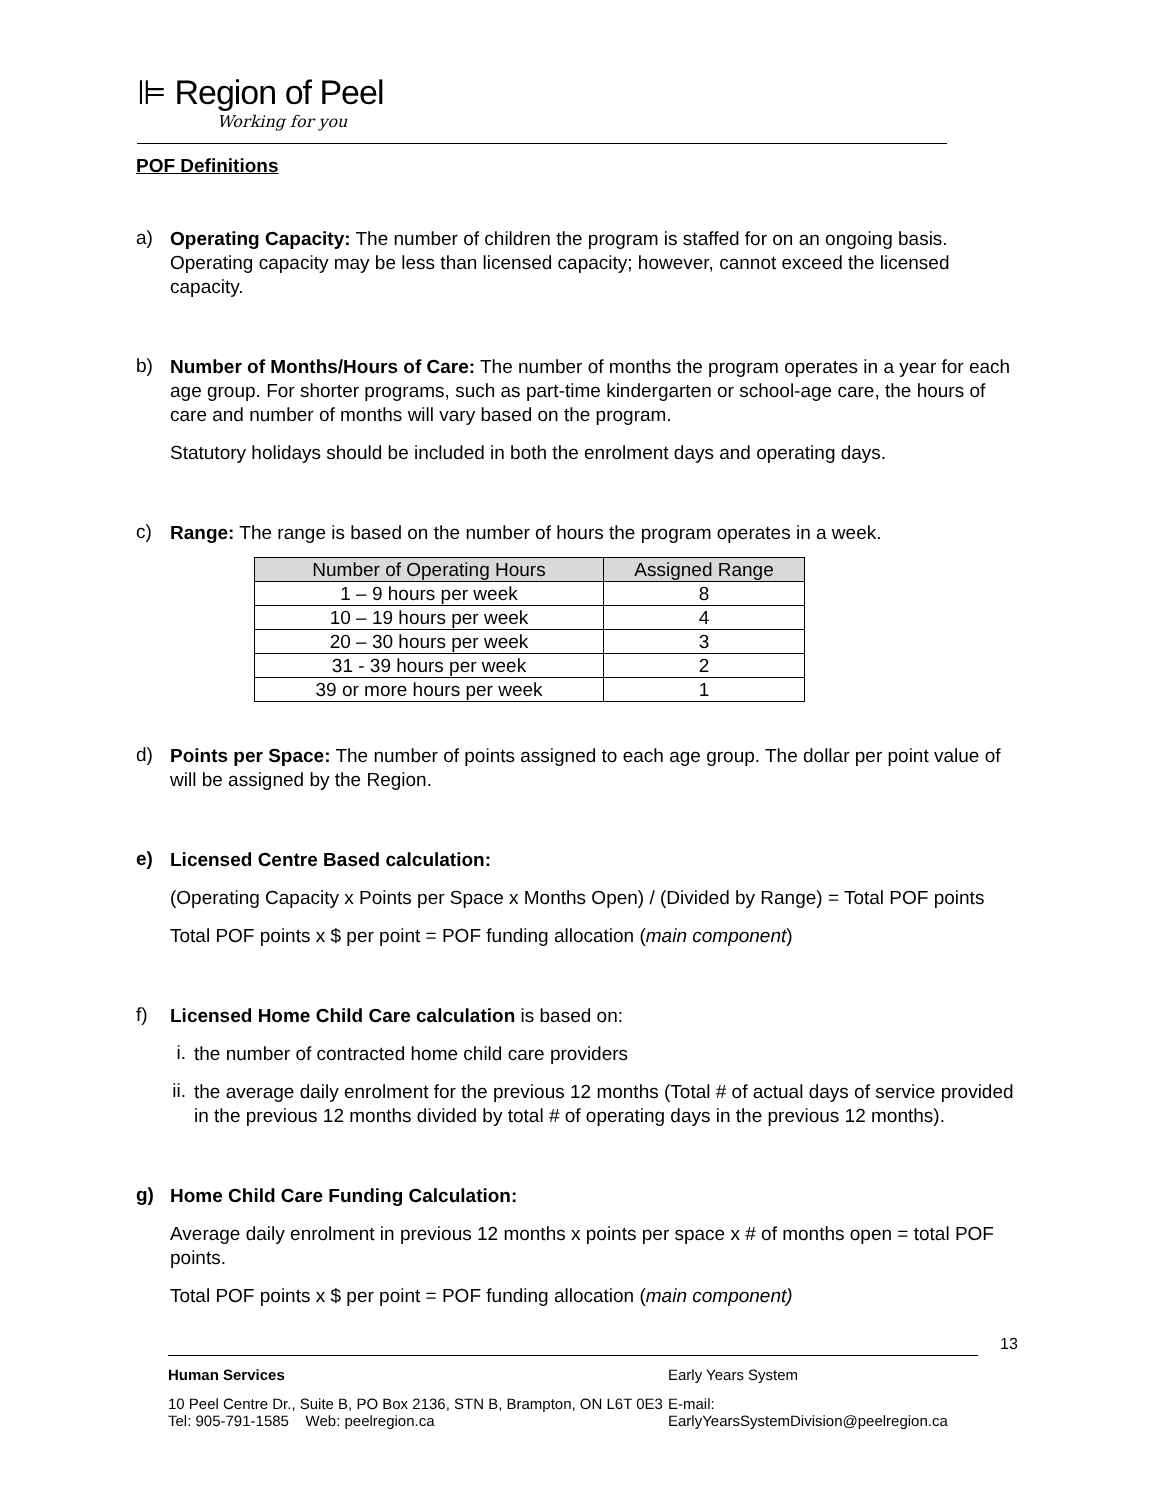⊫ Region of Peel
Working for you
POF Definitions
a)
Operating Capacity: The number of children the program is staffed for on an ongoing basis. Operating capacity may be less than licensed capacity; however, cannot exceed the licensed capacity.
b)
Number of Months/Hours of Care: The number of months the program operates in a year for each age group. For shorter programs, such as part-time kindergarten or school-age care, the hours of care and number of months will vary based on the program.
Statutory holidays should be included in both the enrolment days and operating days.
c)
Range: The range is based on the number of hours the program operates in a week.
| Number of Operating Hours | Assigned Range |
| --- | --- |
| 1 – 9 hours per week | 8 |
| 10 – 19 hours per week | 4 |
| 20 – 30 hours per week | 3 |
| 31 - 39 hours per week | 2 |
| 39 or more hours per week | 1 |
d)
Points per Space: The number of points assigned to each age group. The dollar per point value of will be assigned by the Region.
e)
Licensed Centre Based calculation:
(Operating Capacity x Points per Space x Months Open) / (Divided by Range) = Total POF points
Total POF points x $ per point = POF funding allocation (main component)
f)
Licensed Home Child Care calculation is based on:
i.
the number of contracted home child care providers
ii.
the average daily enrolment for the previous 12 months (Total # of actual days of service provided in the previous 12 months divided by total # of operating days in the previous 12 months).
g)
Home Child Care Funding Calculation:
Average daily enrolment in previous 12 months x points per space x # of months open = total POF points.
Total POF points x $ per point = POF funding allocation (main component)
13
Human Services Early Years System
10 Peel Centre Dr., Suite B, PO Box 2136, STN B, Brampton, ON L6T 0E3
Tel: 905-791-1585 Web: peelregion.ca E-mail: EarlyYearsSystemDivision@peelregion.ca